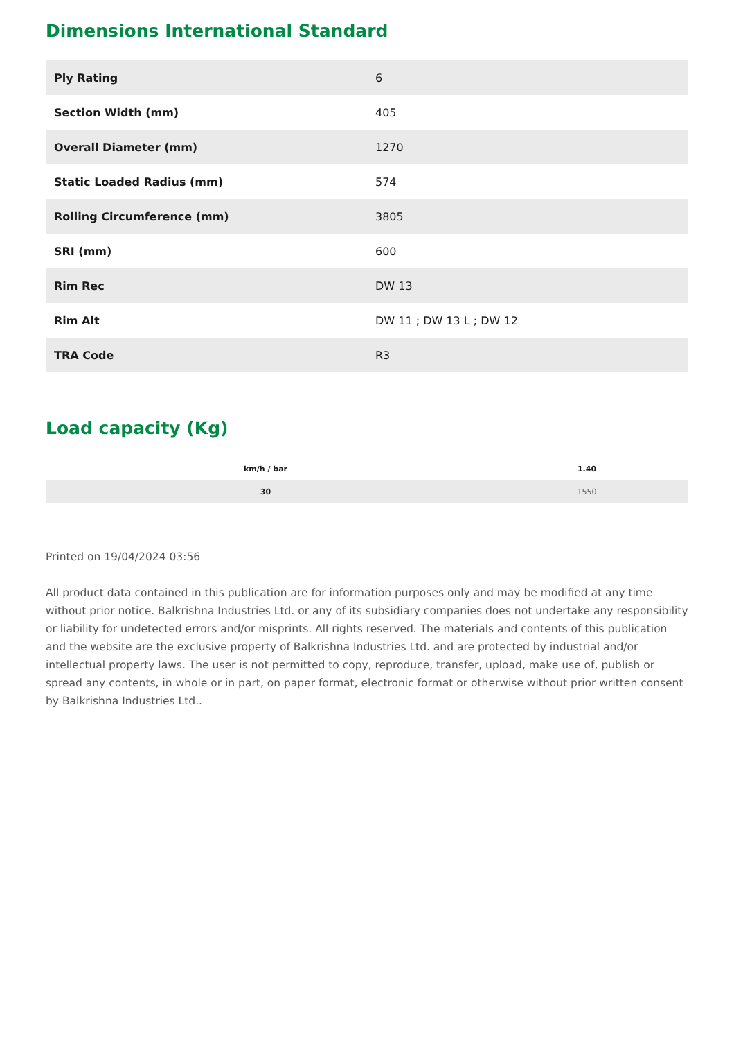Dimensions International Standard
| Ply Rating | 6 |
| Section Width (mm) | 405 |
| Overall Diameter (mm) | 1270 |
| Static Loaded Radius (mm) | 574 |
| Rolling Circumference (mm) | 3805 |
| SRI (mm) | 600 |
| Rim Rec | DW 13 |
| Rim Alt | DW 11 ; DW 13 L ; DW 12 |
| TRA Code | R3 |
Load capacity (Kg)
| km/h / bar | 1.40 |
| --- | --- |
| 30 | 1550 |
Printed on 19/04/2024 03:56
All product data contained in this publication are for information purposes only and may be modified at any time without prior notice. Balkrishna Industries Ltd. or any of its subsidiary companies does not undertake any responsibility or liability for undetected errors and/or misprints. All rights reserved. The materials and contents of this publication and the website are the exclusive property of Balkrishna Industries Ltd. and are protected by industrial and/or intellectual property laws. The user is not permitted to copy, reproduce, transfer, upload, make use of, publish or spread any contents, in whole or in part, on paper format, electronic format or otherwise without prior written consent by Balkrishna Industries Ltd..